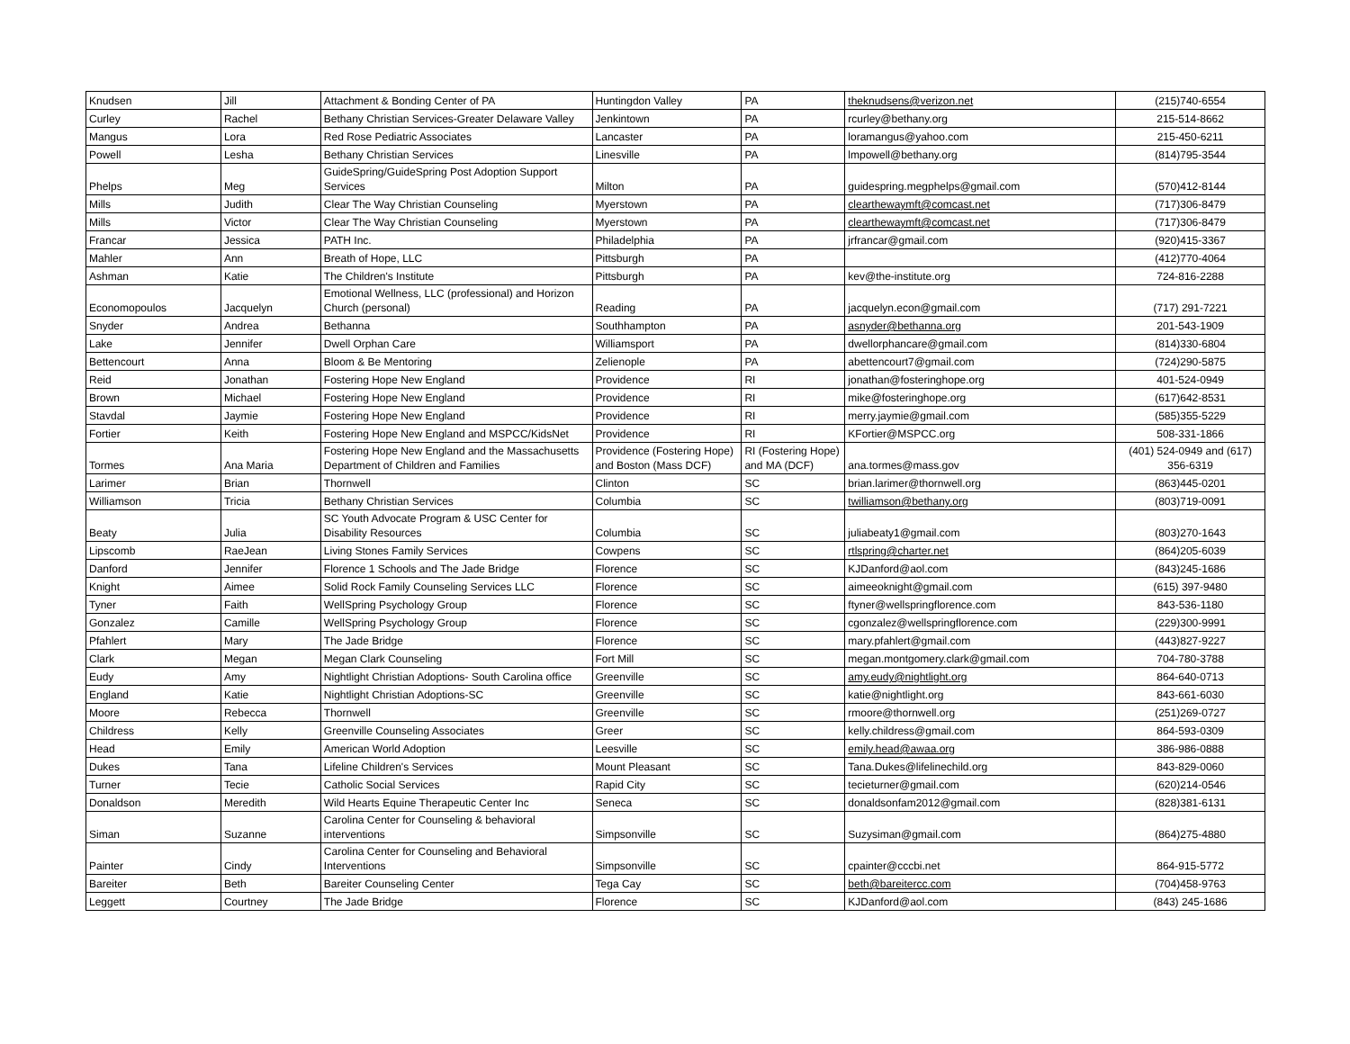| Knudsen | Jill | Attachment & Bonding Center of PA | Huntingdon Valley | PA | theknudsens@verizon.net | (215)740-6554 |
| Curley | Rachel | Bethany Christian Services-Greater Delaware Valley | Jenkintown | PA | rcurley@bethany.org | 215-514-8662 |
| Mangus | Lora | Red Rose Pediatric Associates | Lancaster | PA | loramangus@yahoo.com | 215-450-6211 |
| Powell | Lesha | Bethany Christian Services | Linesville | PA | lmpowell@bethany.org | (814)795-3544 |
| Phelps | Meg | GuideSpring/GuideSpring Post Adoption Support Services | Milton | PA | guidespring.megphelps@gmail.com | (570)412-8144 |
| Mills | Judith | Clear The Way Christian Counseling | Myerstown | PA | clearthewaymft@comcast.net | (717)306-8479 |
| Mills | Victor | Clear The Way Christian Counseling | Myerstown | PA | clearthewaymft@comcast.net | (717)306-8479 |
| Francar | Jessica | PATH Inc. | Philadelphia | PA | jrfrancar@gmail.com | (920)415-3367 |
| Mahler | Ann | Breath of Hope, LLC | Pittsburgh | PA | | (412)770-4064 |
| Ashman | Katie | The Children's Institute | Pittsburgh | PA | kev@the-institute.org | 724-816-2288 |
| Economopoulos | Jacquelyn | Emotional Wellness, LLC (professional) and Horizon Church (personal) | Reading | PA | jacquelyn.econ@gmail.com | (717) 291-7221 |
| Snyder | Andrea | Bethanna | Southhampton | PA | asnyder@bethanna.org | 201-543-1909 |
| Lake | Jennifer | Dwell Orphan Care | Williamsport | PA | dwellorphancare@gmail.com | (814)330-6804 |
| Bettencourt | Anna | Bloom & Be Mentoring | Zelienople | PA | abettencourt7@gmail.com | (724)290-5875 |
| Reid | Jonathan | Fostering Hope New England | Providence | RI | jonathan@fosteringhope.org | 401-524-0949 |
| Brown | Michael | Fostering Hope New England | Providence | RI | mike@fosteringhope.org | (617)642-8531 |
| Stavdal | Jaymie | Fostering Hope New England | Providence | RI | merry.jaymie@gmail.com | (585)355-5229 |
| Fortier | Keith | Fostering Hope New England and MSPCC/KidsNet | Providence | RI | KFortier@MSPCC.org | 508-331-1866 |
| Tormes | Ana Maria | Fostering Hope New England and the Massachusetts Department of Children and Families | Providence (Fostering Hope) and Boston (Mass DCF) | RI (Fostering Hope) and MA (DCF) | ana.tormes@mass.gov | (401) 524-0949 and (617) 356-6319 |
| Larimer | Brian | Thornwell | Clinton | SC | brian.larimer@thornwell.org | (863)445-0201 |
| Williamson | Tricia | Bethany Christian Services | Columbia | SC | twilliamson@bethany.org | (803)719-0091 |
| Beaty | Julia | SC Youth Advocate Program & USC Center for Disability Resources | Columbia | SC | juliabeaty1@gmail.com | (803)270-1643 |
| Lipscomb | RaeJean | Living Stones Family Services | Cowpens | SC | rtlspring@charter.net | (864)205-6039 |
| Danford | Jennifer | Florence 1 Schools and The Jade Bridge | Florence | SC | KJDanford@aol.com | (843)245-1686 |
| Knight | Aimee | Solid Rock Family Counseling Services LLC | Florence | SC | aimeeoknight@gmail.com | (615) 397-9480 |
| Tyner | Faith | WellSpring Psychology Group | Florence | SC | ftyner@wellspringflorence.com | 843-536-1180 |
| Gonzalez | Camille | WellSpring Psychology Group | Florence | SC | cgonzalez@wellspringflorence.com | (229)300-9991 |
| Pfahlert | Mary | The Jade Bridge | Florence | SC | mary.pfahlert@gmail.com | (443)827-9227 |
| Clark | Megan | Megan Clark Counseling | Fort Mill | SC | megan.montgomery.clark@gmail.com | 704-780-3788 |
| Eudy | Amy | Nightlight Christian Adoptions- South Carolina office | Greenville | SC | amy.eudy@nightlight.org | 864-640-0713 |
| England | Katie | Nightlight Christian Adoptions-SC | Greenville | SC | katie@nightlight.org | 843-661-6030 |
| Moore | Rebecca | Thornwell | Greenville | SC | rmoore@thornwell.org | (251)269-0727 |
| Childress | Kelly | Greenville Counseling Associates | Greer | SC | kelly.childress@gmail.com | 864-593-0309 |
| Head | Emily | American World Adoption | Leesville | SC | emily.head@awaa.org | 386-986-0888 |
| Dukes | Tana | Lifeline Children's Services | Mount Pleasant | SC | Tana.Dukes@lifelinechild.org | 843-829-0060 |
| Turner | Tecie | Catholic Social Services | Rapid City | SC | tecieturner@gmail.com | (620)214-0546 |
| Donaldson | Meredith | Wild Hearts Equine Therapeutic Center Inc | Seneca | SC | donaldsonfam2012@gmail.com | (828)381-6131 |
| Siman | Suzanne | Carolina Center for Counseling & behavioral interventions | Simpsonville | SC | Suzysiman@gmail.com | (864)275-4880 |
| Painter | Cindy | Carolina Center for Counseling and Behavioral Interventions | Simpsonville | SC | cpainter@cccbi.net | 864-915-5772 |
| Bareiter | Beth | Bareiter Counseling Center | Tega Cay | SC | beth@bareitercc.com | (704)458-9763 |
| Leggett | Courtney | The Jade Bridge | Florence | SC | KJDanford@aol.com | (843) 245-1686 |